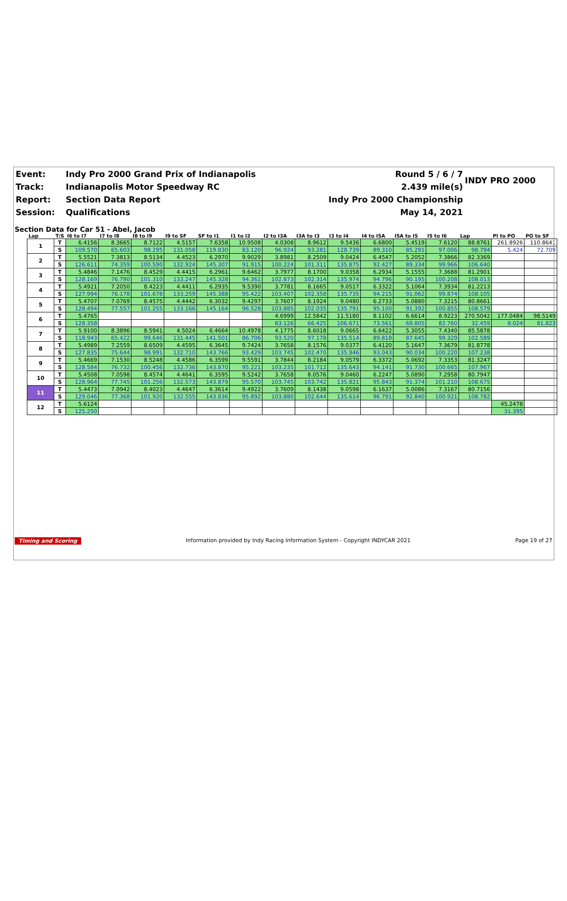| Event: | Indy Pro 2000 Grand Prix of Indianapolis | Round 5 / 6 / 7 | INDY PRO 2000 |
| Track: | Indianapolis Motor Speedway RC | 2.439 mile(s) | |
| Report: | Section Data Report | Indy Pro 2000 Championship | |
| Session: | Qualifications | May 14, 2021 | |
Section Data for Car 51 - Abel, Jacob
| Lap | T/S | I6 to I7 | I7 to I8 | I8 to I9 | I9 to SF | SF to I1 | I1 to I2 | I2 to I3A | I3A to I3 | I3 to I4 | I4 to I5A | I5A to I5 | I5 to I6 | Lap | PI to PO | PO to SF |
| --- | --- | --- | --- | --- | --- | --- | --- | --- | --- | --- | --- | --- | --- | --- | --- | --- |
| 1 | T | 6.4156 | 8.3665 | 8.7122 | 4.5157 | 7.6358 | 10.9508 | 4.0308 | 8.9612 | 9.5436 | 6.6800 | 5.4519 | 7.6120 | 88.8761 | 261.8926 | 110.8641 |
| | S | 109.570 | 65.603 | 98.295 | 131.058 | 119.830 | 83.120 | 96.924 | 93.281 | 128.739 | 89.310 | 85.291 | 97.006 | 98.794 | 5.424 | 72.709 |
| 2 | T | 5.5521 | 7.3813 | 8.5134 | 4.4523 | 6.2970 | 9.9029 | 3.8981 | 8.2509 | 9.0424 | 6.4547 | 5.2052 | 7.3866 | 82.3369 | | |
| | S | 126.611 | 74.359 | 100.590 | 132.924 | 145.307 | 91.915 | 100.224 | 101.311 | 135.875 | 92.427 | 89.334 | 99.966 | 106.640 | | |
| 3 | T | 5.4846 | 7.1476 | 8.4529 | 4.4415 | 6.2961 | 9.6462 | 3.7977 | 8.1700 | 9.0358 | 6.2934 | 5.1555 | 7.3688 | 81.2901 | | |
| | S | 128.169 | 76.790 | 101.310 | 133.247 | 145.328 | 94.361 | 102.873 | 102.314 | 135.974 | 94.796 | 90.195 | 100.208 | 108.013 | | |
| 4 | T | 5.4921 | 7.2050 | 8.4223 | 4.4411 | 6.2935 | 9.5390 | 3.7781 | 8.1665 | 9.0517 | 6.3322 | 5.1064 | 7.3934 | 81.2213 | | |
| | S | 127.994 | 76.178 | 101.678 | 133.259 | 145.388 | 95.422 | 103.407 | 102.358 | 135.735 | 94.215 | 91.062 | 99.874 | 108.105 | | |
| 5 | T | 5.4707 | 7.0769 | 8.4575 | 4.4442 | 6.3032 | 9.4297 | 3.7607 | 8.1924 | 9.0480 | 6.2733 | 5.0880 | 7.3215 | 80.8661 | | |
| | S | 128.494 | 77.557 | 101.255 | 133.166 | 145.164 | 96.528 | 103.885 | 102.035 | 135.791 | 95.100 | 91.392 | 100.855 | 108.579 | | |
| 6 | T | 5.4765 | | | | | | 4.6999 | 12.5842 | 11.5180 | 8.1102 | 6.6614 | 8.9223 | 270.5042 | 177.0484 | 98.5149 |
| | S | 128.358 | | | | | | 83.126 | 66.425 | 106.671 | 73.561 | 69.805 | 82.760 | 32.459 | 8.024 | 81.823 |
| 7 | T | 5.9100 | 8.3896 | 8.5941 | 4.5024 | 6.4664 | 10.4978 | 4.1775 | 8.6018 | 9.0665 | 6.6422 | 5.3055 | 7.4340 | 85.5878 | | |
| | S | 118.943 | 65.422 | 99.646 | 131.445 | 141.501 | 86.706 | 93.520 | 97.178 | 135.514 | 89.818 | 87.645 | 99.329 | 102.589 | | |
| 8 | T | 5.4989 | 7.2559 | 8.6509 | 4.4595 | 6.3645 | 9.7424 | 3.7658 | 8.1576 | 9.0377 | 6.4120 | 5.1647 | 7.3679 | 81.8778 | | |
| | S | 127.835 | 75.644 | 98.991 | 132.710 | 143.766 | 93.429 | 103.745 | 102.470 | 135.946 | 93.043 | 90.034 | 100.220 | 107.238 | | |
| 9 | T | 5.4669 | 7.1530 | 8.5248 | 4.4586 | 6.3599 | 9.5591 | 3.7844 | 8.2184 | 9.0579 | 6.3372 | 5.0692 | 7.3353 | 81.3247 | | |
| | S | 128.584 | 76.732 | 100.456 | 132.736 | 143.870 | 95.221 | 103.235 | 101.712 | 135.643 | 94.141 | 91.730 | 100.665 | 107.967 | | |
| 10 | T | 5.4508 | 7.0598 | 8.4574 | 4.4641 | 6.3595 | 9.5242 | 3.7658 | 8.0576 | 9.0460 | 6.2247 | 5.0890 | 7.2958 | 80.7947 | | |
| | S | 128.964 | 77.745 | 101.256 | 132.573 | 143.879 | 95.570 | 103.745 | 103.742 | 135.821 | 95.843 | 91.374 | 101.210 | 108.675 | | |
| 11 | T | 5.4473 | 7.0942 | 8.4023 | 4.4647 | 6.3614 | 9.4922 | 3.7609 | 8.1438 | 9.0598 | 6.1637 | 5.0086 | 7.3167 | 80.7156 | | |
| | S | 129.046 | 77.368 | 101.920 | 132.555 | 143.836 | 95.892 | 103.880 | 102.644 | 135.614 | 96.791 | 92.840 | 100.921 | 108.782 | | |
| 12 | T | 5.6124 | | | | | | | | | | | | | 45.2478 | |
| | S | 125.250 | | | | | | | | | | | | | 31.395 | |
Timing and Scoring Information provided by Indy Racing Information System - Copyright INDYCAR 2021 Page 19 of 27